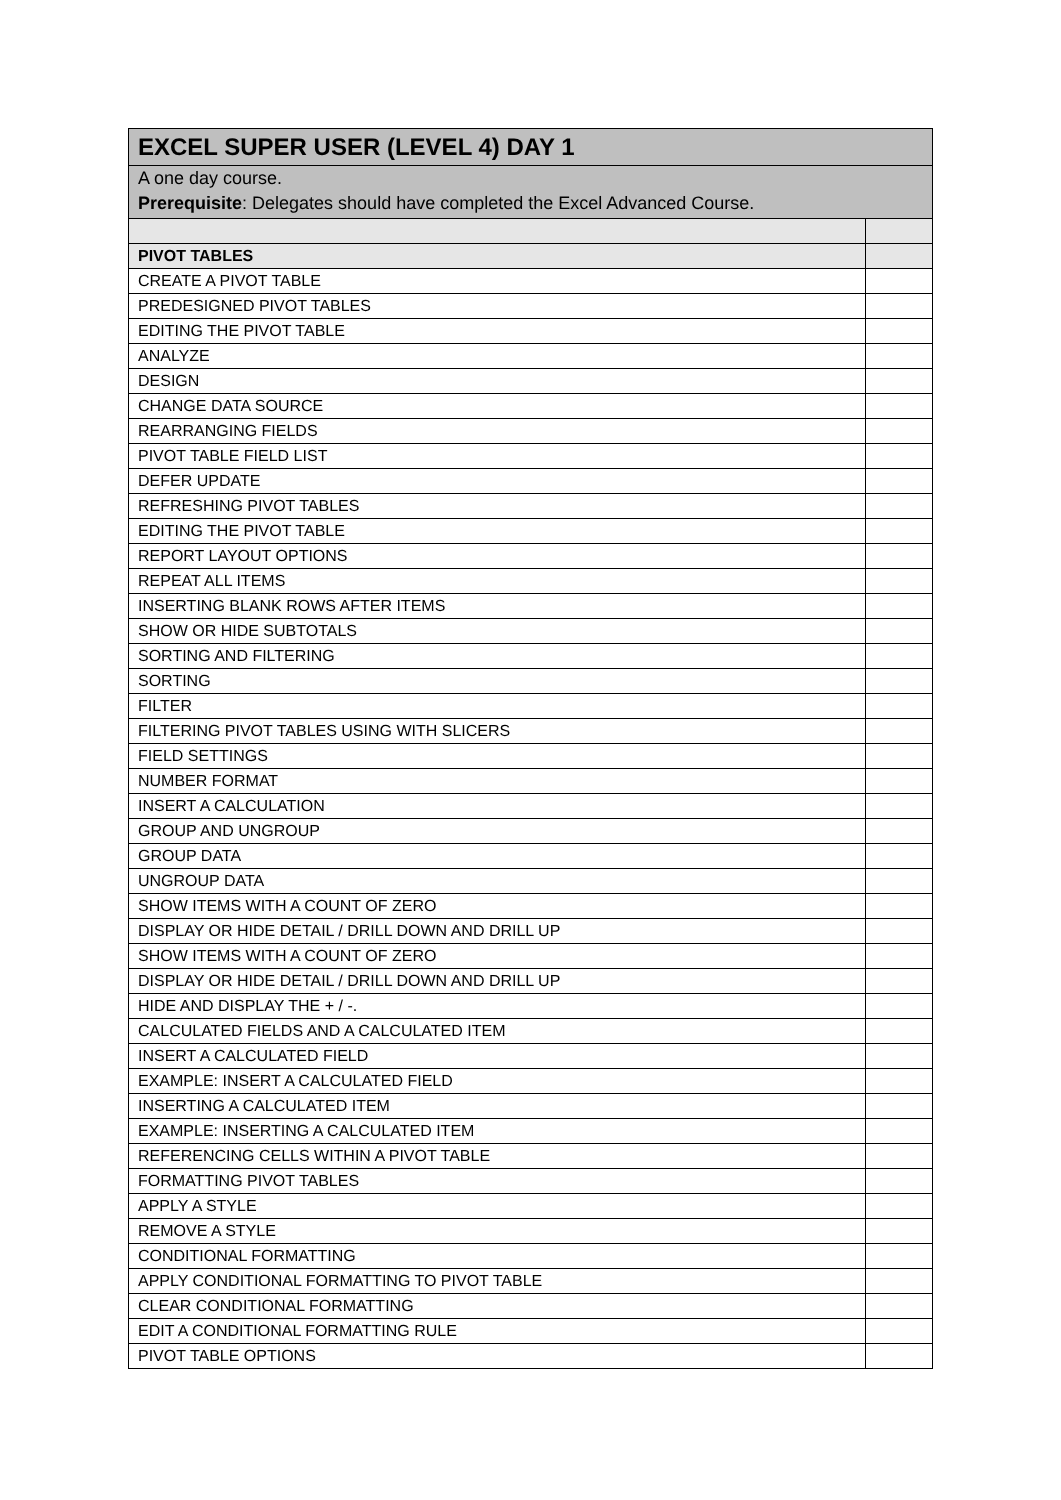| EXCEL SUPER USER (LEVEL 4) DAY 1 | |
| --- | --- |
| A one day course. Prerequisite : Delegates should have completed the Excel Advanced Course. | |
| PIVOT TABLES | |
| CREATE A PIVOT TABLE | |
| PREDESIGNED PIVOT TABLES | |
| EDITING THE PIVOT TABLE | |
| ANALYZE | |
| DESIGN | |
| CHANGE DATA SOURCE | |
| REARRANGING FIELDS | |
| PIVOT TABLE FIELD LIST | |
| DEFER UPDATE | |
| REFRESHING PIVOT TABLES | |
| EDITING THE PIVOT TABLE | |
| REPORT LAYOUT OPTIONS | |
| REPEAT ALL ITEMS | |
| INSERTING BLANK ROWS AFTER ITEMS | |
| SHOW OR HIDE SUBTOTALS | |
| SORTING AND FILTERING | |
| SORTING | |
| FILTER | |
| FILTERING PIVOT TABLES USING WITH SLICERS | |
| FIELD SETTINGS | |
| NUMBER FORMAT | |
| INSERT A CALCULATION | |
| GROUP AND UNGROUP | |
| GROUP DATA | |
| UNGROUP DATA | |
| SHOW ITEMS WITH A COUNT OF ZERO | |
| DISPLAY OR HIDE DETAIL / DRILL DOWN AND DRILL UP | |
| SHOW ITEMS WITH A COUNT OF ZERO | |
| DISPLAY OR HIDE DETAIL / DRILL DOWN AND DRILL UP | |
| HIDE AND DISPLAY THE + / -. | |
| CALCULATED FIELDS AND A CALCULATED ITEM | |
| INSERT A CALCULATED FIELD | |
| EXAMPLE: INSERT A CALCULATED FIELD | |
| INSERTING A CALCULATED ITEM | |
| EXAMPLE: INSERTING A CALCULATED ITEM | |
| REFERENCING CELLS WITHIN A PIVOT TABLE | |
| FORMATTING PIVOT TABLES | |
| APPLY A STYLE | |
| REMOVE A STYLE | |
| CONDITIONAL FORMATTING | |
| APPLY CONDITIONAL FORMATTING TO PIVOT TABLE | |
| CLEAR CONDITIONAL FORMATTING | |
| EDIT A CONDITIONAL FORMATTING RULE | |
| PIVOT TABLE OPTIONS | |